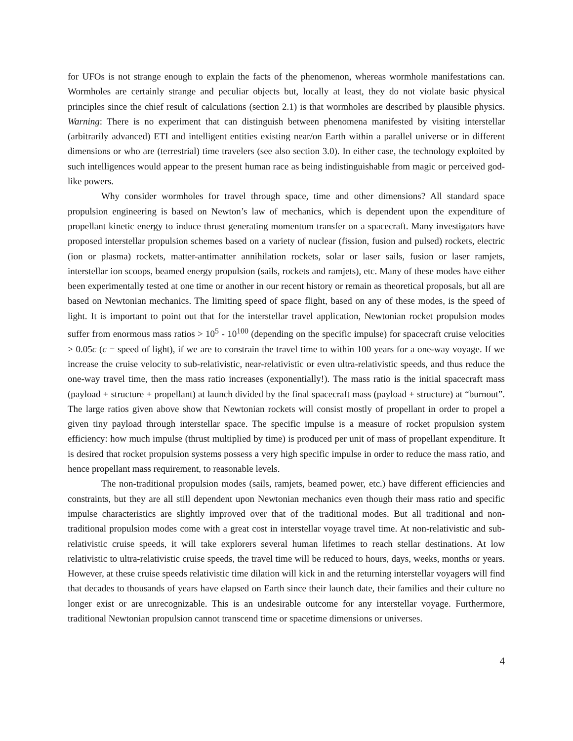for UFOs is not strange enough to explain the facts of the phenomenon, whereas wormhole manifestations can. Wormholes are certainly strange and peculiar objects but, locally at least, they do not violate basic physical principles since the chief result of calculations (section 2.1) is that wormholes are described by plausible physics. Warning: There is no experiment that can distinguish between phenomena manifested by visiting interstellar (arbitrarily advanced) ETI and intelligent entities existing near/on Earth within a parallel universe or in different dimensions or who are (terrestrial) time travelers (see also section 3.0). In either case, the technology exploited by such intelligences would appear to the present human race as being indistinguishable from magic or perceived god-like powers.
Why consider wormholes for travel through space, time and other dimensions? All standard space propulsion engineering is based on Newton’s law of mechanics, which is dependent upon the expenditure of propellant kinetic energy to induce thrust generating momentum transfer on a spacecraft. Many investigators have proposed interstellar propulsion schemes based on a variety of nuclear (fission, fusion and pulsed) rockets, electric (ion or plasma) rockets, matter-antimatter annihilation rockets, solar or laser sails, fusion or laser ramjets, interstellar ion scoops, beamed energy propulsion (sails, rockets and ramjets), etc. Many of these modes have either been experimentally tested at one time or another in our recent history or remain as theoretical proposals, but all are based on Newtonian mechanics. The limiting speed of space flight, based on any of these modes, is the speed of light. It is important to point out that for the interstellar travel application, Newtonian rocket propulsion modes suffer from enormous mass ratios > 10<sup>5</sup> - 10<sup>100</sup> (depending on the specific impulse) for spacecraft cruise velocities > 0.05c (c = speed of light), if we are to constrain the travel time to within 100 years for a one-way voyage. If we increase the cruise velocity to sub-relativistic, near-relativistic or even ultra-relativistic speeds, and thus reduce the one-way travel time, then the mass ratio increases (exponentially!). The mass ratio is the initial spacecraft mass (payload + structure + propellant) at launch divided by the final spacecraft mass (payload + structure) at “burnout”. The large ratios given above show that Newtonian rockets will consist mostly of propellant in order to propel a given tiny payload through interstellar space. The specific impulse is a measure of rocket propulsion system efficiency: how much impulse (thrust multiplied by time) is produced per unit of mass of propellant expenditure. It is desired that rocket propulsion systems possess a very high specific impulse in order to reduce the mass ratio, and hence propellant mass requirement, to reasonable levels.
The non-traditional propulsion modes (sails, ramjets, beamed power, etc.) have different efficiencies and constraints, but they are all still dependent upon Newtonian mechanics even though their mass ratio and specific impulse characteristics are slightly improved over that of the traditional modes. But all traditional and non-traditional propulsion modes come with a great cost in interstellar voyage travel time. At non-relativistic and sub-relativistic cruise speeds, it will take explorers several human lifetimes to reach stellar destinations. At low relativistic to ultra-relativistic cruise speeds, the travel time will be reduced to hours, days, weeks, months or years. However, at these cruise speeds relativistic time dilation will kick in and the returning interstellar voyagers will find that decades to thousands of years have elapsed on Earth since their launch date, their families and their culture no longer exist or are unrecognizable. This is an undesirable outcome for any interstellar voyage. Furthermore, traditional Newtonian propulsion cannot transcend time or spacetime dimensions or universes.
4